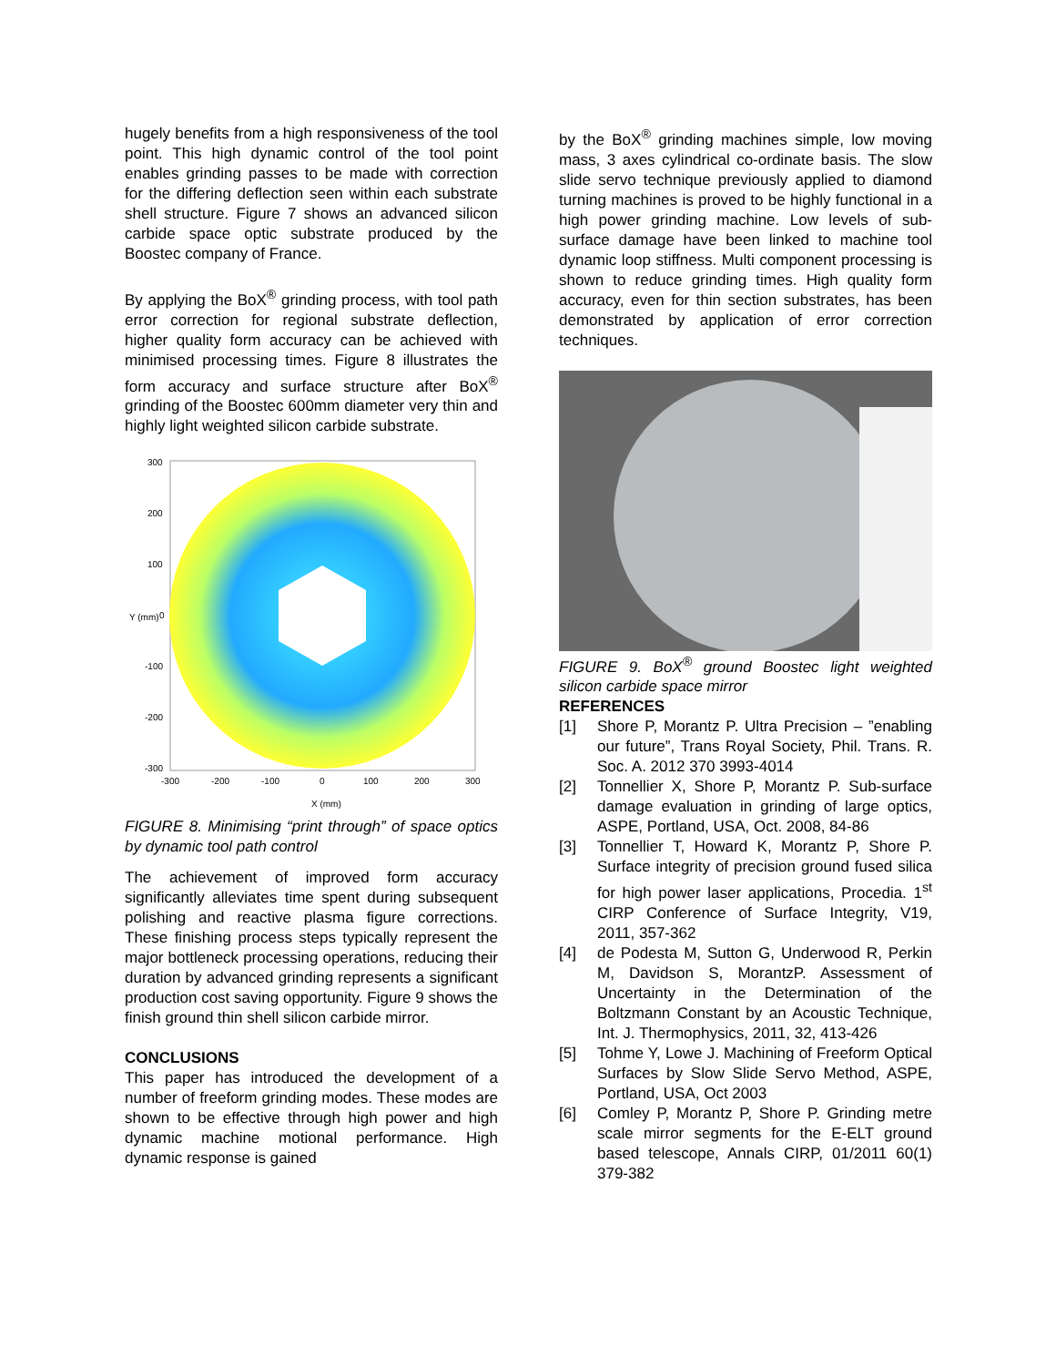hugely benefits from a high responsiveness of the tool point. This high dynamic control of the tool point enables grinding passes to be made with correction for the differing deflection seen within each substrate shell structure. Figure 7 shows an advanced silicon carbide space optic substrate produced by the Boostec company of France.
By applying the BoX<sup>®</sup> grinding process, with tool path error correction for regional substrate deflection, higher quality form accuracy can be achieved with minimised processing times. Figure 8 illustrates the form accuracy and surface structure after BoX<sup>®</sup> grinding of the Boostec 600mm diameter very thin and highly light weighted silicon carbide substrate.
300
200
100
0
-100
-200
-300
-300
-200
-100
0
100
200
300
Y (mm)
X (mm)
FIGURE 8. Minimising “print through” of space optics by dynamic tool path control
The achievement of improved form accuracy significantly alleviates time spent during subsequent polishing and reactive plasma figure corrections. These finishing process steps typically represent the major bottleneck processing operations, reducing their duration by advanced grinding represents a significant production cost saving opportunity. Figure 9 shows the finish ground thin shell silicon carbide mirror.
CONCLUSIONS
This paper has introduced the development of a number of freeform grinding modes. These modes are shown to be effective through high power and high dynamic machine motional performance. High dynamic response is gained
by the BoX<sup>®</sup> grinding machines simple, low moving mass, 3 axes cylindrical co-ordinate basis. The slow slide servo technique previously applied to diamond turning machines is proved to be highly functional in a high power grinding machine. Low levels of sub-surface damage have been linked to machine tool dynamic loop stiffness. Multi component processing is shown to reduce grinding times. High quality form accuracy, even for thin section substrates, has been demonstrated by application of error correction techniques.
FIGURE 9. BoX<sup>®</sup> ground Boostec light weighted silicon carbide space mirror
REFERENCES
[1] Shore P, Morantz P. Ultra Precision – ”enabling our future”, Trans Royal Society, Phil. Trans. R. Soc. A. 2012 370 3993-4014
[2] Tonnellier X, Shore P, Morantz P. Sub-surface damage evaluation in grinding of large optics, ASPE, Portland, USA, Oct. 2008, 84-86
[3] Tonnellier T, Howard K, Morantz P, Shore P. Surface integrity of precision ground fused silica for high power laser applications, Procedia. 1<sup>st</sup> CIRP Conference of Surface Integrity, V19, 2011, 357-362
[4] de Podesta M, Sutton G, Underwood R, Perkin M, Davidson S, MorantzP. Assessment of Uncertainty in the Determination of the Boltzmann Constant by an Acoustic Technique, Int. J. Thermophysics, 2011, 32, 413-426
[5] Tohme Y, Lowe J. Machining of Freeform Optical Surfaces by Slow Slide Servo Method, ASPE, Portland, USA, Oct 2003
[6] Comley P, Morantz P, Shore P. Grinding metre scale mirror segments for the E-ELT ground based telescope, Annals CIRP, 01/2011 60(1) 379-382